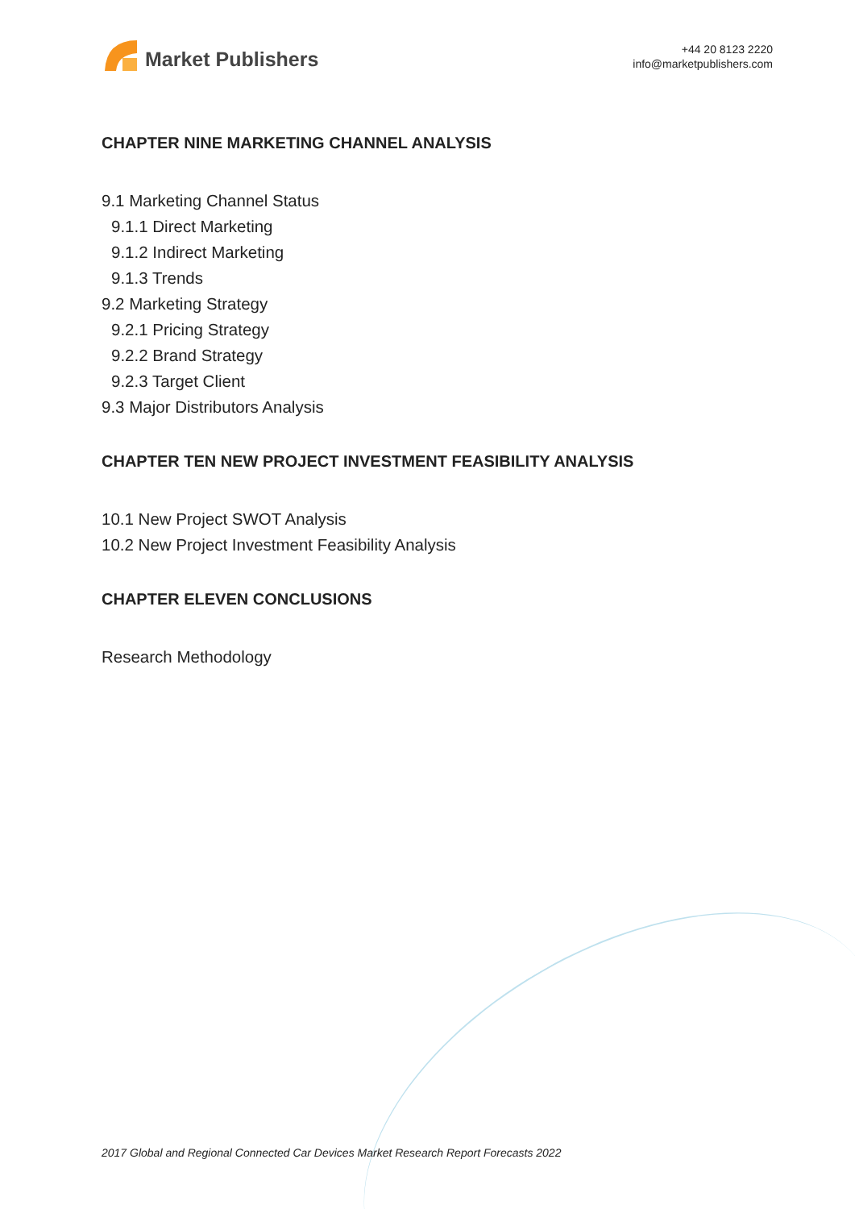Market Publishers
+44 20 8123 2220
info@marketpublishers.com
CHAPTER NINE MARKETING CHANNEL ANALYSIS
9.1 Marketing Channel Status
9.1.1 Direct Marketing
9.1.2 Indirect Marketing
9.1.3 Trends
9.2 Marketing Strategy
9.2.1 Pricing Strategy
9.2.2 Brand Strategy
9.2.3 Target Client
9.3 Major Distributors Analysis
CHAPTER TEN NEW PROJECT INVESTMENT FEASIBILITY ANALYSIS
10.1 New Project SWOT Analysis
10.2 New Project Investment Feasibility Analysis
CHAPTER ELEVEN CONCLUSIONS
Research Methodology
2017 Global and Regional Connected Car Devices Market Research Report Forecasts 2022